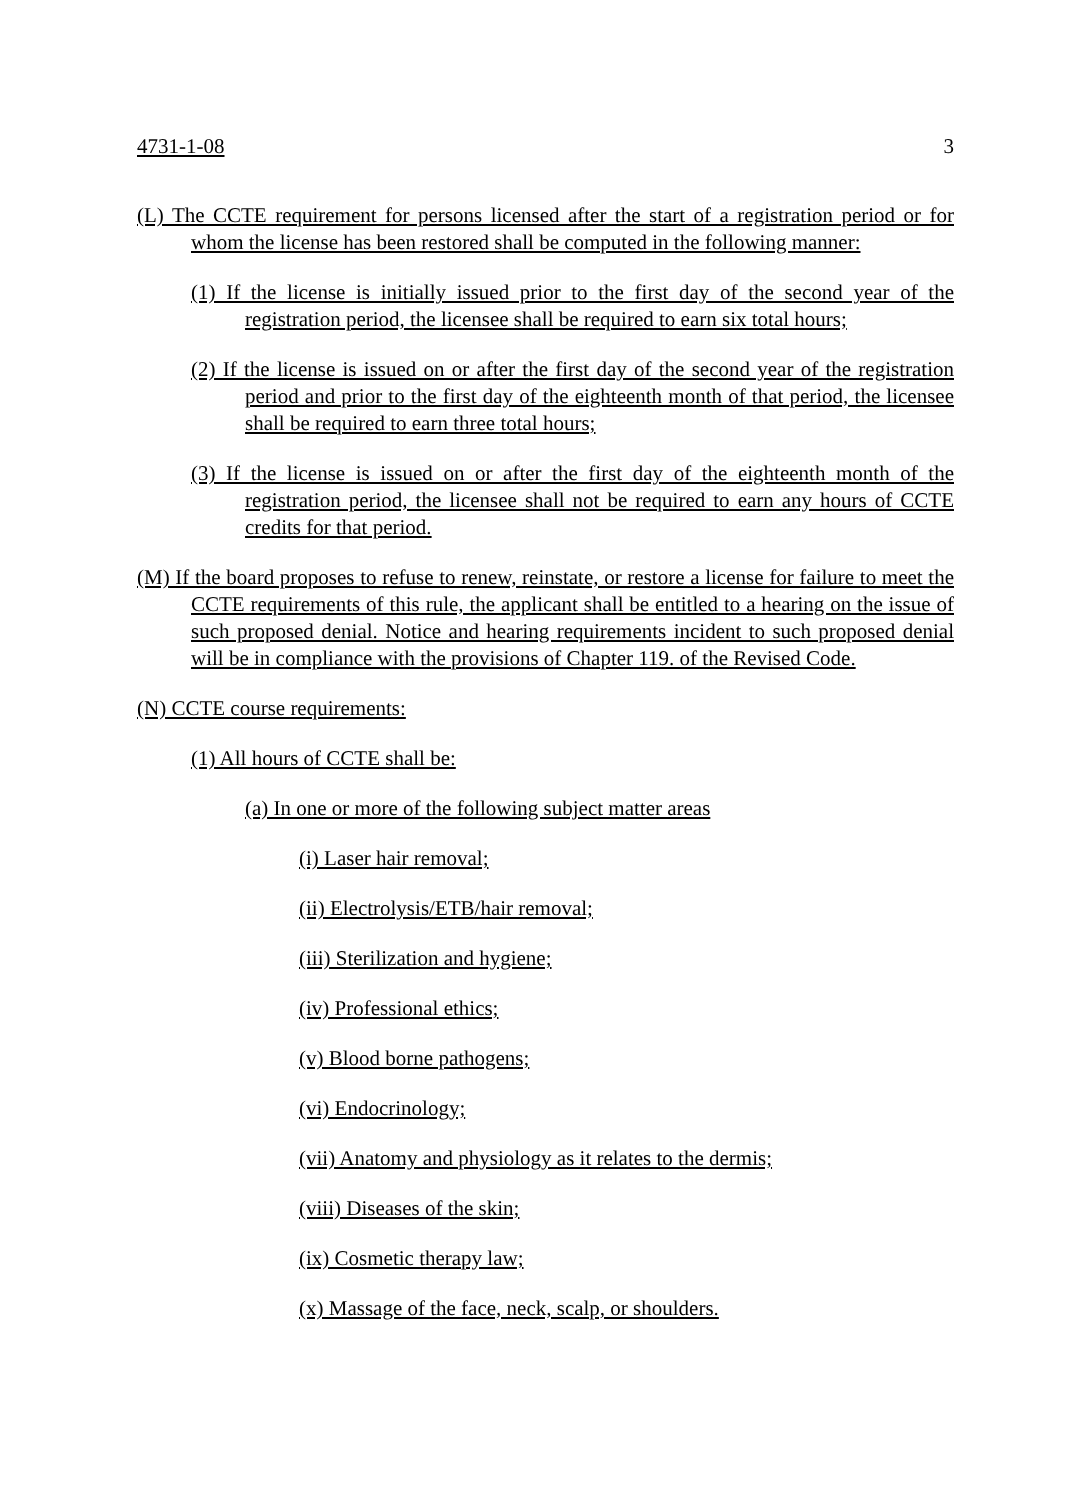4731-1-08 3
(L) The CCTE requirement for persons licensed after the start of a registration period or for whom the license has been restored shall be computed in the following manner:
(1) If the license is initially issued prior to the first day of the second year of the registration period, the licensee shall be required to earn six total hours;
(2) If the license is issued on or after the first day of the second year of the registration period and prior to the first day of the eighteenth month of that period, the licensee shall be required to earn three total hours;
(3) If the license is issued on or after the first day of the eighteenth month of the registration period, the licensee shall not be required to earn any hours of CCTE credits for that period.
(M) If the board proposes to refuse to renew, reinstate, or restore a license for failure to meet the CCTE requirements of this rule, the applicant shall be entitled to a hearing on the issue of such proposed denial. Notice and hearing requirements incident to such proposed denial will be in compliance with the provisions of Chapter 119. of the Revised Code.
(N) CCTE course requirements:
(1) All hours of CCTE shall be:
(a) In one or more of the following subject matter areas
(i) Laser hair removal;
(ii) Electrolysis/ETB/hair removal;
(iii) Sterilization and hygiene;
(iv) Professional ethics;
(v) Blood borne pathogens;
(vi) Endocrinology;
(vii) Anatomy and physiology as it relates to the dermis;
(viii) Diseases of the skin;
(ix) Cosmetic therapy law;
(x) Massage of the face, neck, scalp, or shoulders.